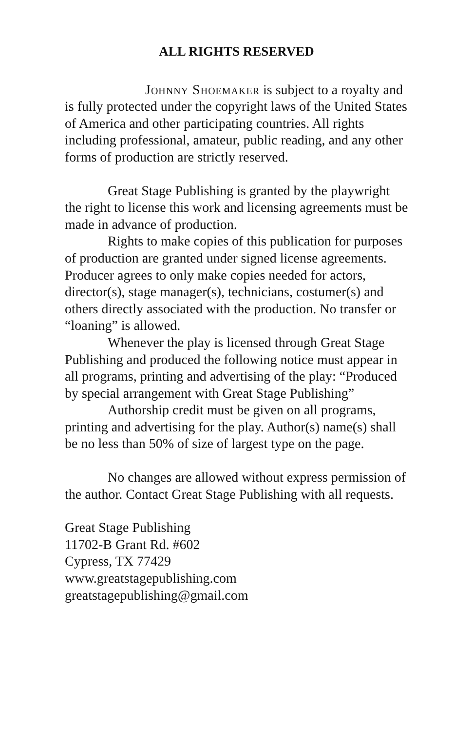ALL RIGHTS RESERVED
Johnny Shoemaker is subject to a royalty and is fully protected under the copyright laws of the United States of America and other participating countries. All rights including professional, amateur, public reading, and any other forms of production are strictly reserved.
Great Stage Publishing is granted by the playwright the right to license this work and licensing agreements must be made in advance of production.
Rights to make copies of this publication for purposes of production are granted under signed license agreements. Producer agrees to only make copies needed for actors, director(s), stage manager(s), technicians, costumer(s) and others directly associated with the production. No transfer or “loaning” is allowed.
Whenever the play is licensed through Great Stage Publishing and produced the following notice must appear in all programs, printing and advertising of the play: “Produced by special arrangement with Great Stage Publishing”
Authorship credit must be given on all programs, printing and advertising for the play. Author(s) name(s) shall be no less than 50% of size of largest type on the page.
No changes are allowed without express permission of the author. Contact Great Stage Publishing with all requests.
Great Stage Publishing
11702-B Grant Rd. #602
Cypress, TX 77429
www.greatstagepublishing.com
greatstagepublishing@gmail.com